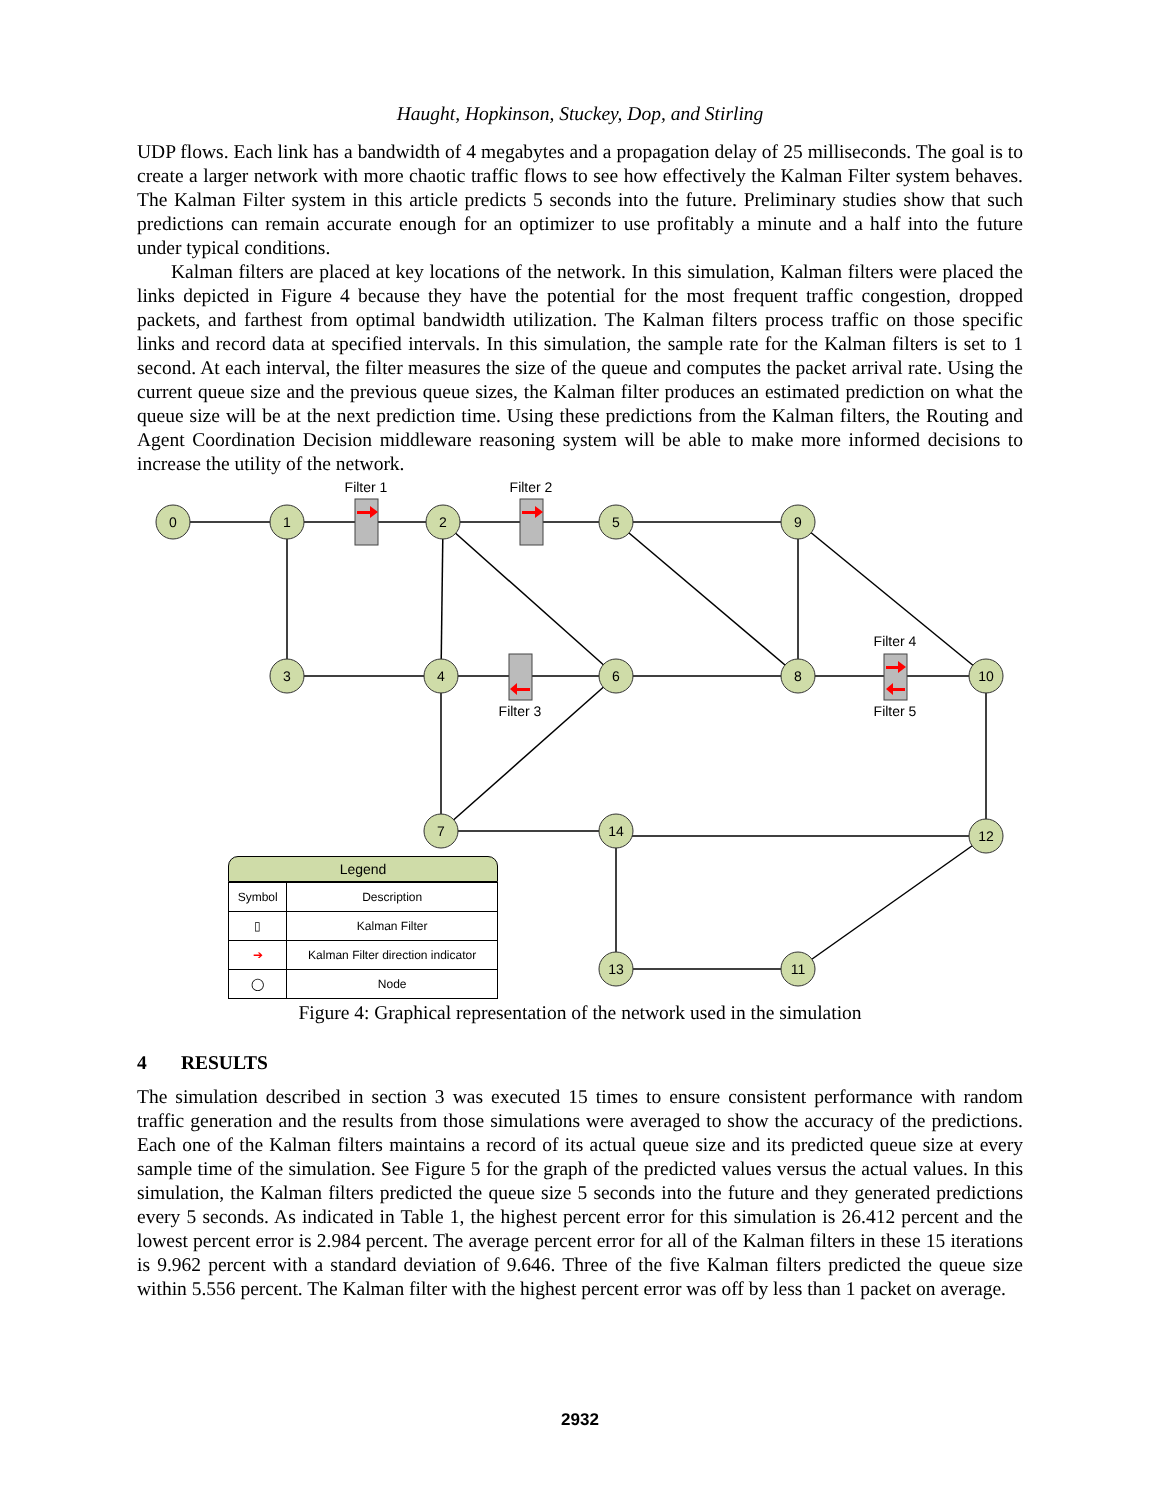Haught, Hopkinson, Stuckey, Dop, and Stirling
UDP flows. Each link has a bandwidth of 4 megabytes and a propagation delay of 25 milliseconds. The goal is to create a larger network with more chaotic traffic flows to see how effectively the Kalman Filter system behaves. The Kalman Filter system in this article predicts 5 seconds into the future. Preliminary studies show that such predictions can remain accurate enough for an optimizer to use profitably a minute and a half into the future under typical conditions.
Kalman filters are placed at key locations of the network. In this simulation, Kalman filters were placed the links depicted in Figure 4 because they have the potential for the most frequent traffic congestion, dropped packets, and farthest from optimal bandwidth utilization. The Kalman filters process traffic on those specific links and record data at specified intervals. In this simulation, the sample rate for the Kalman filters is set to 1 second. At each interval, the filter measures the size of the queue and computes the packet arrival rate. Using the current queue size and the previous queue sizes, the Kalman filter produces an estimated prediction on what the queue size will be at the next prediction time. Using these predictions from the Kalman filters, the Routing and Agent Coordination Decision middleware reasoning system will be able to make more informed decisions to increase the utility of the network.
0
1
2
5
9
3
4
6
8
10
7
14
12
13
11
Filter 1
Filter 2
Filter 3
Filter 4
Filter 5
Legend
| Symbol | Description |
| --- | --- |
| ▯ | Kalman Filter |
| ➔ | Kalman Filter direction indicator |
| ◯ | Node |
Figure 4: Graphical representation of the network used in the simulation
4 RESULTS
The simulation described in section 3 was executed 15 times to ensure consistent performance with random traffic generation and the results from those simulations were averaged to show the accuracy of the predictions. Each one of the Kalman filters maintains a record of its actual queue size and its predicted queue size at every sample time of the simulation. See Figure 5 for the graph of the predicted values versus the actual values. In this simulation, the Kalman filters predicted the queue size 5 seconds into the future and they generated predictions every 5 seconds. As indicated in Table 1, the highest percent error for this simulation is 26.412 percent and the lowest percent error is 2.984 percent. The average percent error for all of the Kalman filters in these 15 iterations is 9.962 percent with a standard deviation of 9.646. Three of the five Kalman filters predicted the queue size within 5.556 percent. The Kalman filter with the highest percent error was off by less than 1 packet on average.
2932